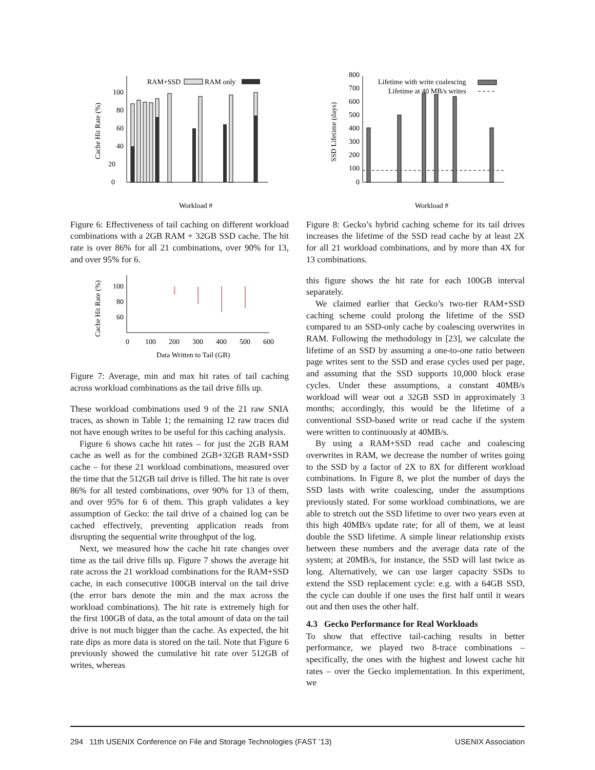RAM+SSD
RAM only
0
20
40
60
80
100
Workload #
Cache Hit Rate (%)
Figure 6: Effectiveness of tail caching on different workload combinations with a 2GB RAM + 32GB SSD cache. The hit rate is over 86% for all 21 combinations, over 90% for 13, and over 95% for 6.
100
80
60
0
100
200
300
400
500
600
Data Written to Tail (GB)
Cache Hit Rate (%)
Figure 7: Average, min and max hit rates of tail caching across workload combinations as the tail drive fills up.
These workload combinations used 9 of the 21 raw SNIA traces, as shown in Table 1; the remaining 12 raw traces did not have enough writes to be useful for this caching analysis.
Figure 6 shows cache hit rates – for just the 2GB RAM cache as well as for the combined 2GB+32GB RAM+SSD cache – for these 21 workload combinations, measured over the time that the 512GB tail drive is filled. The hit rate is over 86% for all tested combinations, over 90% for 13 of them, and over 95% for 6 of them. This graph validates a key assumption of Gecko: the tail drive of a chained log can be cached effectively, preventing application reads from disrupting the sequential write throughput of the log.
Next, we measured how the cache hit rate changes over time as the tail drive fills up. Figure 7 shows the average hit rate across the 21 workload combinations for the RAM+SSD cache, in each consecutive 100GB interval on the tail drive (the error bars denote the min and the max across the workload combinations). The hit rate is extremely high for the first 100GB of data, as the total amount of data on the tail drive is not much bigger than the cache. As expected, the hit rate dips as more data is stored on the tail. Note that Figure 6 previously showed the cumulative hit rate over 512GB of writes, whereas
Lifetime with write coalescing
Lifetime at 40 MB/s writes
800
700
600
500
400
300
200
100
0
Workload #
SSD Lifetime (days)
Figure 8: Gecko’s hybrid caching scheme for its tail drives increases the lifetime of the SSD read cache by at least 2X for all 21 workload combinations, and by more than 4X for 13 combinations.
this figure shows the hit rate for each 100GB interval separately.
We claimed earlier that Gecko’s two-tier RAM+SSD caching scheme could prolong the lifetime of the SSD compared to an SSD-only cache by coalescing overwrites in RAM. Following the methodology in [23], we calculate the lifetime of an SSD by assuming a one-to-one ratio between page writes sent to the SSD and erase cycles used per page, and assuming that the SSD supports 10,000 block erase cycles. Under these assumptions, a constant 40MB/s workload will wear out a 32GB SSD in approximately 3 months; accordingly, this would be the lifetime of a conventional SSD-based write or read cache if the system were written to continuously at 40MB/s.
By using a RAM+SSD read cache and coalescing overwrites in RAM, we decrease the number of writes going to the SSD by a factor of 2X to 8X for different workload combinations. In Figure 8, we plot the number of days the SSD lasts with write coalescing, under the assumptions previously stated. For some workload combinations, we are able to stretch out the SSD lifetime to over two years even at this high 40MB/s update rate; for all of them, we at least double the SSD lifetime. A simple linear relationship exists between these numbers and the average data rate of the system; at 20MB/s, for instance, the SSD will last twice as long. Alternatively, we can use larger capacity SSDs to extend the SSD replacement cycle: e.g. with a 64GB SSD, the cycle can double if one uses the first half until it wears out and then uses the other half.
4.3 Gecko Performance for Real Workloads
To show that effective tail-caching results in better performance, we played two 8-trace combinations – specifically, the ones with the highest and lowest cache hit rates – over the Gecko implementation. In this experiment, we
294 11th USENIX Conference on File and Storage Technologies (FAST ’13) USENIX Association